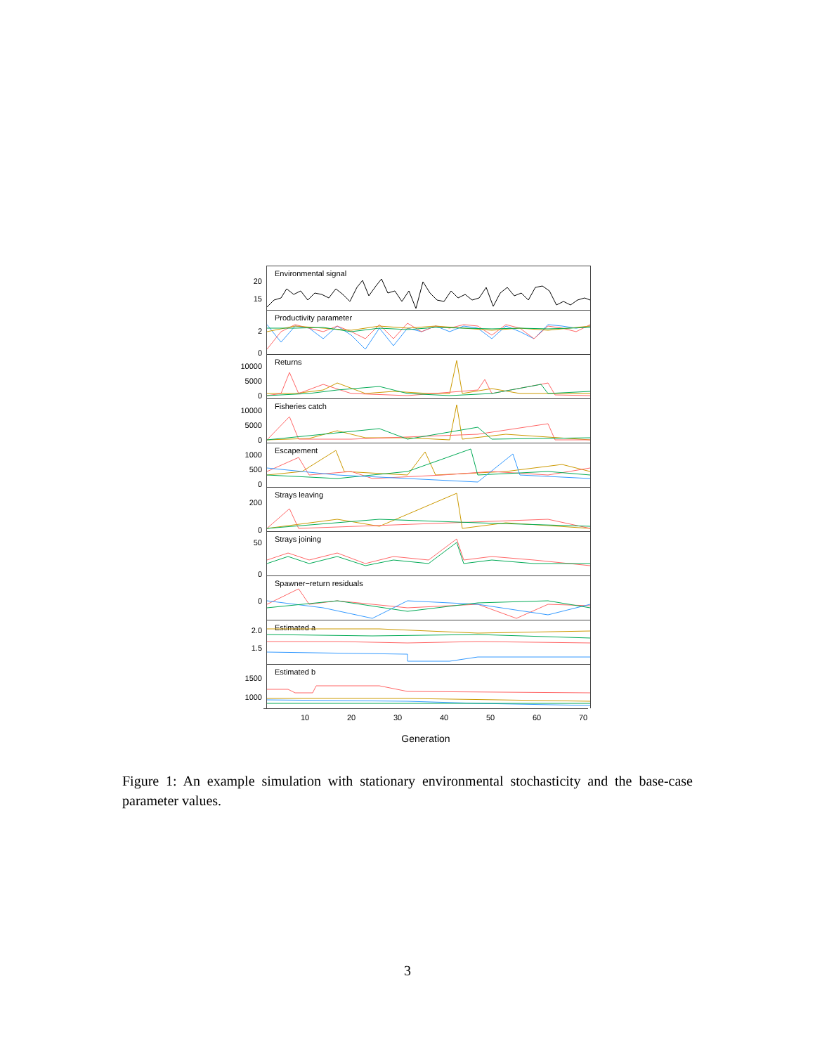20
15
Environmental signal
2
0
Productivity parameter
10000
5000
0
Returns
10000
5000
0
Fisheries catch
1000
500
0
Escapement
200
0
Strays leaving
50
0
Strays joining
0
Spawner−return residuals
2.0
1.5
Estimated a
1500
1000
Estimated b
10 20 30 40 50 60 70
Generation
Figure 1: An example simulation with stationary environmental stochasticity and the base-case parameter values.
3